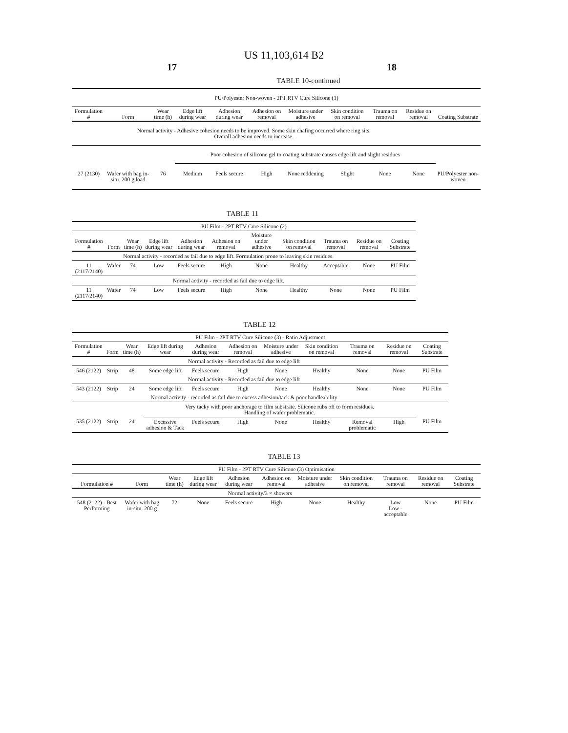US 11,103,614 B2
17 18
TABLE 10-continued
| PU/Polyester Non-woven - 2PT RTV Cure Silicone (1) | | | | | | | | | | |
| Formulation # | Form | Wear time (h) | Edge lift during wear | Adhesion during wear | Adhesion on removal | Moisture under adhesive | Skin condition on removal | Trauma on removal | Residue on removal | Coating Substrate |
| Normal activity - Adhesive cohesion needs to be improved. Some skin chafing occurred where ring sits. Overall adhesion needs to increase. | | | | | | | | | | |
| | | | Poor cohesion of silicone gel to coating substrate causes edge lift and slight residues | | | | | | | |
| 27 (2130) | Wafer with bag in-situ. 200 g load | 76 | Medium | Feels secure | High | None reddening | Slight | None | None | PU/Polyester non-woven |
TABLE 11
| PU Film - 2PT RTV Cure Silicone (2) | | | | | | | | | | |
| Formulation # | Form | Wear time (h) | Edge lift during wear | Adhesion during wear | Adhesion on removal | Moisture under adhesive | Skin condition on removal | Trauma on removal | Residue on removal | Coating Substrate |
| Normal activity - recorded as fail due to edge lift. Formulation prone to leaving skin residues. | | | | | | | | | | |
| 11 (2117/2140) | Wafer | 74 | Low | Feels secure | High | None | Healthy | Acceptable | None | PU Film |
| Normal activity - recorded as fail due to edge lift. | | | | | | | | | | |
| 11 (2117/2140) | Wafer | 74 | Low | Feels secure | High | None | Healthy | None | None | PU Film |
TABLE 12
| PU Film - 2PT RTV Cure Silicone (3) - Ratio Adjustment | | | | | | | | | | |
| Formulation # | Form | Wear time (h) | Edge lift during wear | Adhesion during wear | Adhesion on removal | Moisture under adhesive | Skin condition on removal | Trauma on removal | Residue on removal | Coating Substrate |
| Normal activity - Recorded as fail due to edge lift | | | | | | | | | | |
| 546 (2122) | Strip | 48 | Some edge lift | Feels secure | High | None | Healthy | None | None | PU Film |
| Normal activity - Recorded as fail due to edge lift | | | | | | | | | | |
| 543 (2122) | Strip | 24 | Some edge lift | Feels secure | High | None | Healthy | None | None | PU Film |
| Normal activity - recorded as fail due to excess adhesion/tack & poor handleability | | | | | | | | | | |
| | | | Very tacky with poor anchorage to film substrate. Silicone rubs off to form residues. Handling of wafer problematic. | | | | | | | |
| 535 (2122) | Strip | 24 | Excessive adhesion & Tack | Feels secure | High | None | Healthy | Removal problematic | High | PU Film |
TABLE 13
| PU Film - 2PT RTV Cure Silicone (3) Optimisation | | | | | | | | | | |
| Formulation # | Form | Wear time (h) | Edge lift during wear | Adhesion during wear | Adhesion on removal | Moisture under adhesive | Skin condition on removal | Trauma on removal | Residue on removal | Coating Substrate |
| Normal activity/3 × showers | | | | | | | | | | |
| 548 (2122) - Best Performing | Wafer with bag in-situ. 200 g | 72 | None | Feels secure | High | None | Healthy | Low Low - acceptable | None | PU Film |